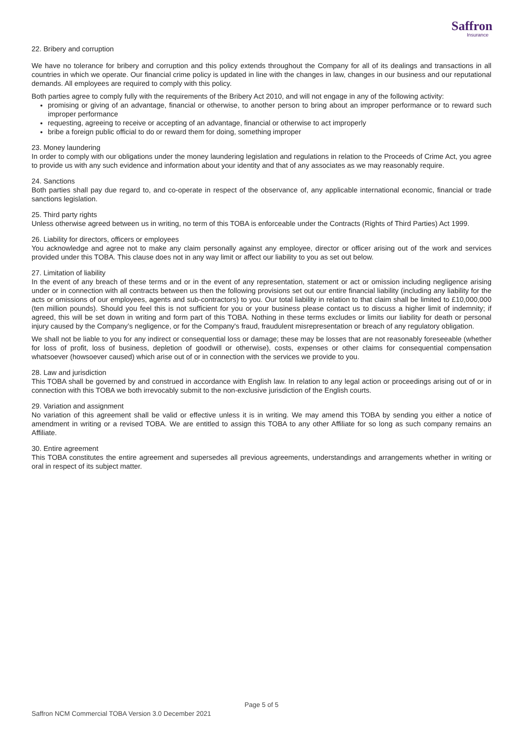Saffron
Insurance
22. Bribery and corruption
We have no tolerance for bribery and corruption and this policy extends throughout the Company for all of its dealings and transactions in all countries in which we operate. Our financial crime policy is updated in line with the changes in law, changes in our business and our reputational demands. All employees are required to comply with this policy.
Both parties agree to comply fully with the requirements of the Bribery Act 2010, and will not engage in any of the following activity:
promising or giving of an advantage, financial or otherwise, to another person to bring about an improper performance or to reward such improper performance
requesting, agreeing to receive or accepting of an advantage, financial or otherwise to act improperly
bribe a foreign public official to do or reward them for doing, something improper
23. Money laundering
In order to comply with our obligations under the money laundering legislation and regulations in relation to the Proceeds of Crime Act, you agree to provide us with any such evidence and information about your identity and that of any associates as we may reasonably require.
24. Sanctions
Both parties shall pay due regard to, and co-operate in respect of the observance of, any applicable international economic, financial or trade sanctions legislation.
25. Third party rights
Unless otherwise agreed between us in writing, no term of this TOBA is enforceable under the Contracts (Rights of Third Parties) Act 1999.
26. Liability for directors, officers or employees
You acknowledge and agree not to make any claim personally against any employee, director or officer arising out of the work and services provided under this TOBA. This clause does not in any way limit or affect our liability to you as set out below.
27. Limitation of liability
In the event of any breach of these terms and or in the event of any representation, statement or act or omission including negligence arising under or in connection with all contracts between us then the following provisions set out our entire financial liability (including any liability for the acts or omissions of our employees, agents and sub-contractors) to you. Our total liability in relation to that claim shall be limited to £10,000,000 (ten million pounds). Should you feel this is not sufficient for you or your business please contact us to discuss a higher limit of indemnity; if agreed, this will be set down in writing and form part of this TOBA. Nothing in these terms excludes or limits our liability for death or personal injury caused by the Company’s negligence, or for the Company's fraud, fraudulent misrepresentation or breach of any regulatory obligation.
We shall not be liable to you for any indirect or consequential loss or damage; these may be losses that are not reasonably foreseeable (whether for loss of profit, loss of business, depletion of goodwill or otherwise), costs, expenses or other claims for consequential compensation whatsoever (howsoever caused) which arise out of or in connection with the services we provide to you.
28. Law and jurisdiction
This TOBA shall be governed by and construed in accordance with English law. In relation to any legal action or proceedings arising out of or in connection with this TOBA we both irrevocably submit to the non-exclusive jurisdiction of the English courts.
29. Variation and assignment
No variation of this agreement shall be valid or effective unless it is in writing. We may amend this TOBA by sending you either a notice of amendment in writing or a revised TOBA. We are entitled to assign this TOBA to any other Affiliate for so long as such company remains an Affiliate.
30. Entire agreement
This TOBA constitutes the entire agreement and supersedes all previous agreements, understandings and arrangements whether in writing or oral in respect of its subject matter.
Page 5 of 5
Saffron NCM Commercial TOBA Version 3.0 December 2021